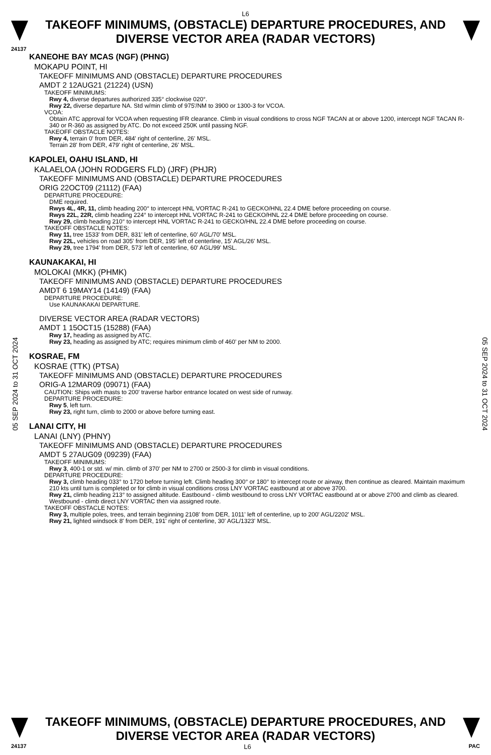L6
TAKEOFF MINIMUMS, (OBSTACLE) DEPARTURE PROCEDURES, AND
DIVERSE VECTOR AREA (RADAR VECTORS)
24137
05 SEP 2024 to 31 OCT 2024
05 SEP 2024 to 31 OCT 2024
KANEOHE BAY MCAS (NGF) (PHNG)
MOKAPU POINT, HI
TAKEOFF MINIMUMS AND (OBSTACLE) DEPARTURE PROCEDURES
AMDT 2 12AUG21 (21224) (USN)
TAKEOFF MINIMUMS:
Rwy 4, diverse departures authorized 335° clockwise 020°.
Rwy 22, diverse departure NA. Std w/min climb of 975'/NM to 3900 or 1300-3 for VCOA.
VCOA:
Obtain ATC approval for VCOA when requesting IFR clearance. Climb in visual conditions to cross NGF TACAN at or above 1200, intercept NGF TACAN R-340 or R-360 as assigned by ATC. Do not exceed 250K until passing NGF.
TAKEOFF OBSTACLE NOTES:
Rwy 4, terrain 0' from DER, 484' right of centerline, 26' MSL.
Terrain 28' from DER, 479' right of centerline, 26' MSL.
KAPOLEI, OAHU ISLAND, HI
KALAELOA (JOHN RODGERS FLD) (JRF) (PHJR)
TAKEOFF MINIMUMS AND (OBSTACLE) DEPARTURE PROCEDURES
ORIG 22OCT09 (21112) (FAA)
DEPARTURE PROCEDURE:
DME required.
Rwys 4L, 4R, 11, climb heading 200° to intercept HNL VORTAC R-241 to GECKO/HNL 22.4 DME before proceeding on course.
Rwys 22L, 22R, climb heading 224° to intercept HNL VORTAC R-241 to GECKO/HNL 22.4 DME before proceeding on course.
Rwy 29, climb heading 210° to intercept HNL VORTAC R-241 to GECKO/HNL 22.4 DME before proceeding on course.
TAKEOFF OBSTACLE NOTES:
Rwy 11, tree 1533' from DER, 831' left of centerline, 60' AGL/70' MSL.
Rwy 22L, vehicles on road 305' from DER, 195' left of centerline, 15' AGL/26' MSL.
Rwy 29, tree 1794' from DER, 573' left of centerline, 60' AGL/99' MSL.
KAUNAKAKAI, HI
MOLOKAI (MKK) (PHMK)
TAKEOFF MINIMUMS AND (OBSTACLE) DEPARTURE PROCEDURES
AMDT 6 19MAY14 (14149) (FAA)
DEPARTURE PROCEDURE:
Use KAUNAKAKAI DEPARTURE.
DIVERSE VECTOR AREA (RADAR VECTORS)
AMDT 1 15OCT15 (15288) (FAA)
Rwy 17, heading as assigned by ATC.
Rwy 23, heading as assigned by ATC; requires minimum climb of 460' per NM to 2000.
KOSRAE, FM
KOSRAE (TTK) (PTSA)
TAKEOFF MINIMUMS AND (OBSTACLE) DEPARTURE PROCEDURES
ORIG-A 12MAR09 (09071) (FAA)
CAUTION: Ships with masts to 200' traverse harbor entrance located on west side of runway.
DEPARTURE PROCEDURE:
Rwy 5, left turn.
Rwy 23, right turn, climb to 2000 or above before turning east.
LANAI CITY, HI
LANAI (LNY) (PHNY)
TAKEOFF MINIMUMS AND (OBSTACLE) DEPARTURE PROCEDURES
AMDT 5 27AUG09 (09239) (FAA)
TAKEOFF MINIMUMS:
Rwy 3, 400-1 or std. w/ min. climb of 370' per NM to 2700 or 2500-3 for climb in visual conditions.
DEPARTURE PROCEDURE:
Rwy 3, climb heading 033° to 1720 before turning left. Climb heading 300° or 180° to intercept route or airway, then continue as cleared. Maintain maximum 210 kts until turn is completed or for climb in visual conditions cross LNY VORTAC eastbound at or above 3700.
Rwy 21, climb heading 213° to assigned altitude. Eastbound - climb westbound to cross LNY VORTAC eastbound at or above 2700 and climb as cleared. Westbound - climb direct LNY VORTAC then via assigned route.
TAKEOFF OBSTACLE NOTES:
Rwy 3, multiple poles, trees, and terrain beginning 2108' from DER, 1011' left of centerline, up to 200' AGL/2202' MSL.
Rwy 21, lighted windsock 8' from DER, 191' right of centerline, 30' AGL/1323' MSL.
TAKEOFF MINIMUMS, (OBSTACLE) DEPARTURE PROCEDURES, AND
DIVERSE VECTOR AREA (RADAR VECTORS)
24137 L6 PAC